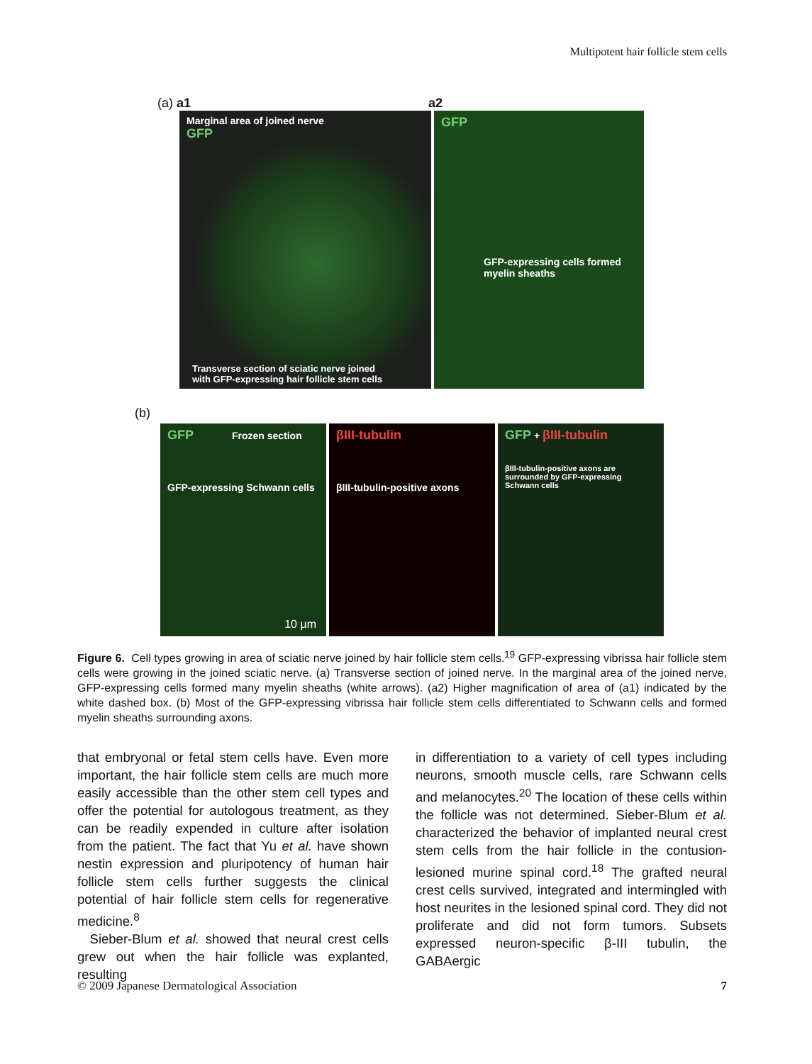Multipotent hair follicle stem cells
(a) a1 a2
Marginal area of joined nerve
GFP
Transverse section of sciatic nerve joined
with GFP-expressing hair follicle stem cells
GFP
GFP-expressing cells formed
myelin sheaths
(b)
GFP Frozen section
GFP-expressing Schwann cells
10 µm
βIII-tubulin
βIII-tubulin-positive axons
GFP + βIII-tubulin
βIII-tubulin-positive axons are surrounded by GFP-expressing Schwann cells
Figure 6. Cell types growing in area of sciatic nerve joined by hair follicle stem cells.<sup>19</sup> GFP-expressing vibrissa hair follicle stem cells were growing in the joined sciatic nerve. (a) Transverse section of joined nerve. In the marginal area of the joined nerve, GFP-expressing cells formed many myelin sheaths (white arrows). (a2) Higher magnification of area of (a1) indicated by the white dashed box. (b) Most of the GFP-expressing vibrissa hair follicle stem cells differentiated to Schwann cells and formed myelin sheaths surrounding axons.
that embryonal or fetal stem cells have. Even more important, the hair follicle stem cells are much more easily accessible than the other stem cell types and offer the potential for autologous treatment, as they can be readily expended in culture after isolation from the patient. The fact that Yu et al. have shown nestin expression and pluripotency of human hair follicle stem cells further suggests the clinical potential of hair follicle stem cells for regenerative medicine.<sup>8</sup>
Sieber-Blum et al. showed that neural crest cells grew out when the hair follicle was explanted, resulting
in differentiation to a variety of cell types including neurons, smooth muscle cells, rare Schwann cells and melanocytes.<sup>20</sup> The location of these cells within the follicle was not determined. Sieber-Blum et al. characterized the behavior of implanted neural crest stem cells from the hair follicle in the contusion-lesioned murine spinal cord.<sup>18</sup> The grafted neural crest cells survived, integrated and intermingled with host neurites in the lesioned spinal cord. They did not proliferate and did not form tumors. Subsets expressed neuron-specific β-III tubulin, the GABAergic
© 2009 Japanese Dermatological Association 7